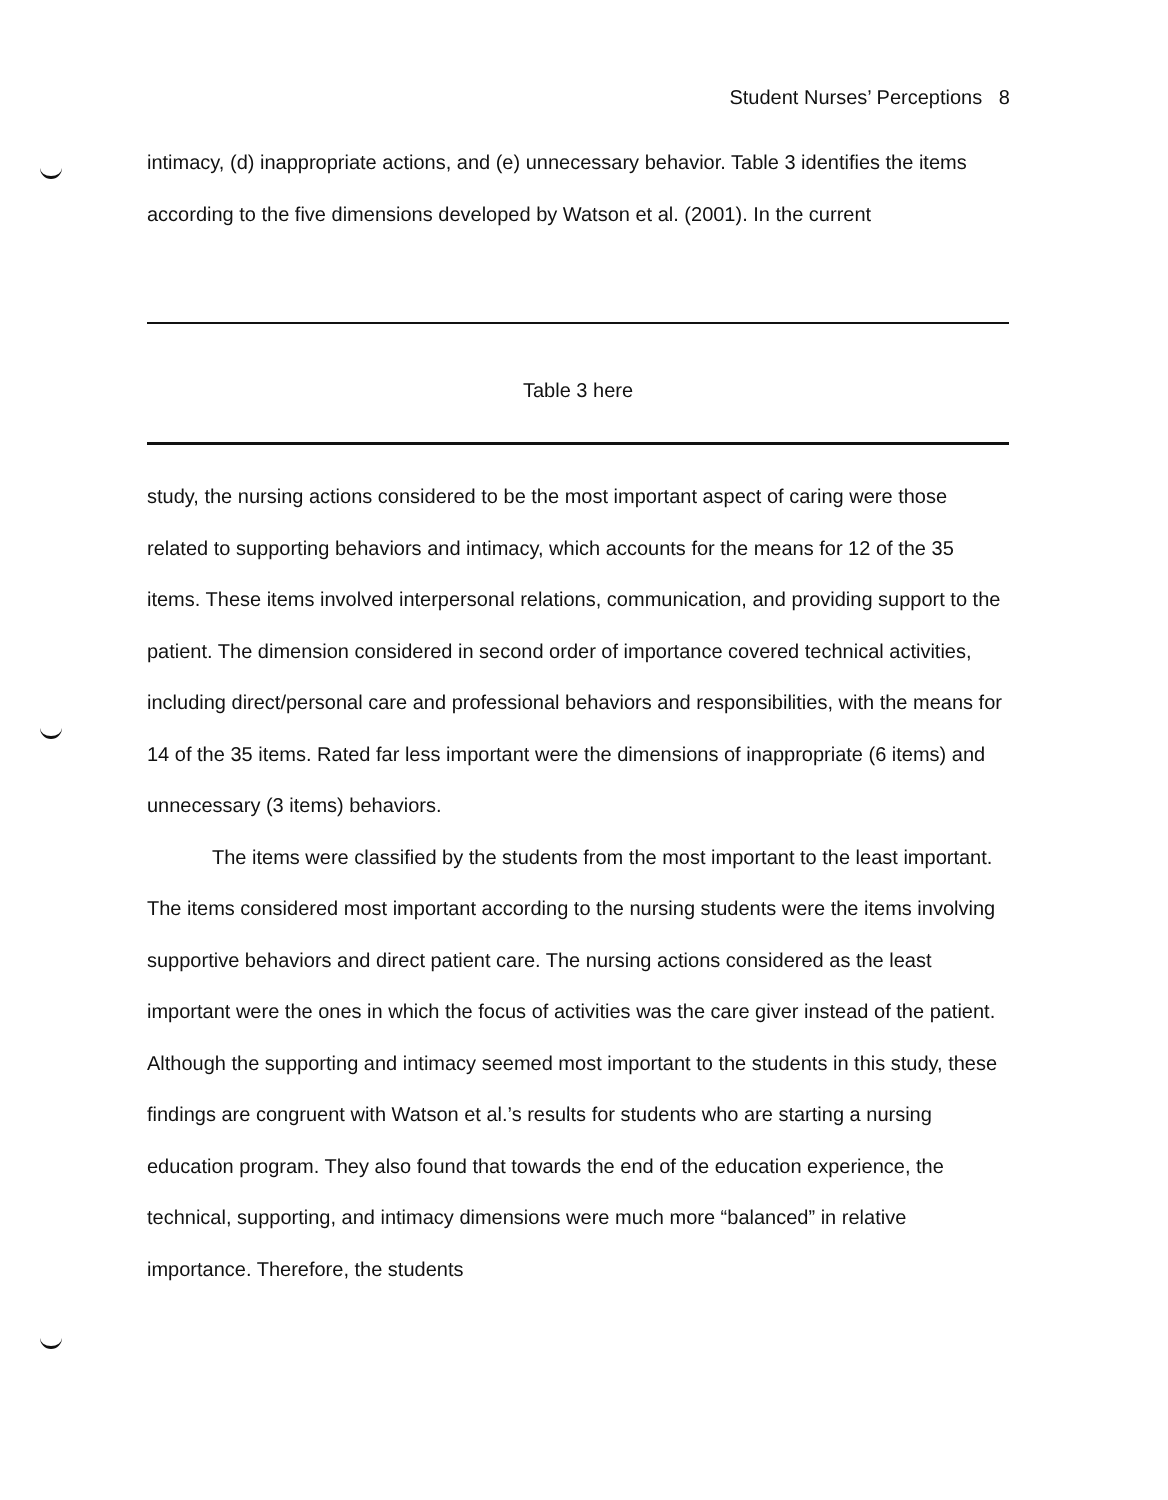Student Nurses’ Perceptions 8
intimacy, (d) inappropriate actions, and (e) unnecessary behavior. Table 3 identifies the items according to the five dimensions developed by Watson et al. (2001). In the current
Table 3 here
study, the nursing actions considered to be the most important aspect of caring were those related to supporting behaviors and intimacy, which accounts for the means for 12 of the 35 items. These items involved interpersonal relations, communication, and providing support to the patient. The dimension considered in second order of importance covered technical activities, including direct/personal care and professional behaviors and responsibilities, with the means for 14 of the 35 items. Rated far less important were the dimensions of inappropriate (6 items) and unnecessary (3 items) behaviors.
The items were classified by the students from the most important to the least important. The items considered most important according to the nursing students were the items involving supportive behaviors and direct patient care. The nursing actions considered as the least important were the ones in which the focus of activities was the care giver instead of the patient. Although the supporting and intimacy seemed most important to the students in this study, these findings are congruent with Watson et al.’s results for students who are starting a nursing education program. They also found that towards the end of the education experience, the technical, supporting, and intimacy dimensions were much more “balanced” in relative importance. Therefore, the students